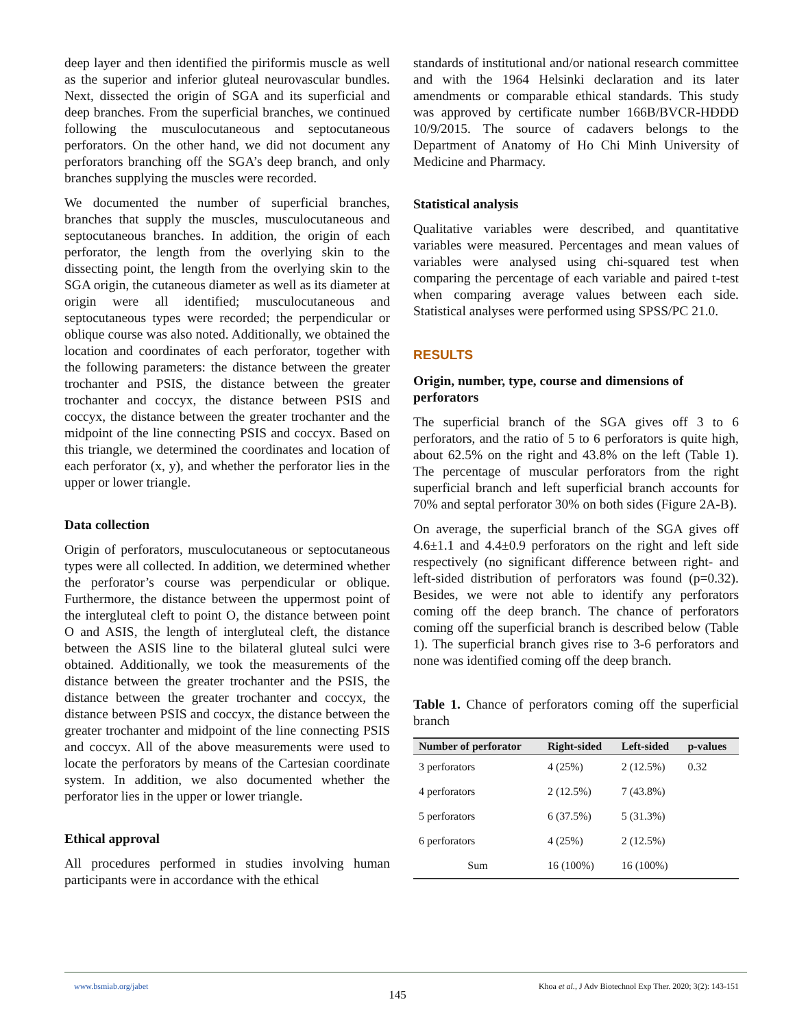deep layer and then identified the piriformis muscle as well as the superior and inferior gluteal neurovascular bundles. Next, dissected the origin of SGA and its superficial and deep branches. From the superficial branches, we continued following the musculocutaneous and septocutaneous perforators. On the other hand, we did not document any perforators branching off the SGA’s deep branch, and only branches supplying the muscles were recorded.
We documented the number of superficial branches, branches that supply the muscles, musculocutaneous and septocutaneous branches. In addition, the origin of each perforator, the length from the overlying skin to the dissecting point, the length from the overlying skin to the SGA origin, the cutaneous diameter as well as its diameter at origin were all identified; musculocutaneous and septocutaneous types were recorded; the perpendicular or oblique course was also noted. Additionally, we obtained the location and coordinates of each perforator, together with the following parameters: the distance between the greater trochanter and PSIS, the distance between the greater trochanter and coccyx, the distance between PSIS and coccyx, the distance between the greater trochanter and the midpoint of the line connecting PSIS and coccyx. Based on this triangle, we determined the coordinates and location of each perforator (x, y), and whether the perforator lies in the upper or lower triangle.
Data collection
Origin of perforators, musculocutaneous or septocutaneous types were all collected. In addition, we determined whether the perforator’s course was perpendicular or oblique. Furthermore, the distance between the uppermost point of the intergluteal cleft to point O, the distance between point O and ASIS, the length of intergluteal cleft, the distance between the ASIS line to the bilateral gluteal sulci were obtained. Additionally, we took the measurements of the distance between the greater trochanter and the PSIS, the distance between the greater trochanter and coccyx, the distance between PSIS and coccyx, the distance between the greater trochanter and midpoint of the line connecting PSIS and coccyx. All of the above measurements were used to locate the perforators by means of the Cartesian coordinate system. In addition, we also documented whether the perforator lies in the upper or lower triangle.
Ethical approval
All procedures performed in studies involving human participants were in accordance with the ethical
standards of institutional and/or national research committee and with the 1964 Helsinki declaration and its later amendments or comparable ethical standards. This study was approved by certificate number 166B/BVCR-HĐĐĐ 10/9/2015. The source of cadavers belongs to the Department of Anatomy of Ho Chi Minh University of Medicine and Pharmacy.
Statistical analysis
Qualitative variables were described, and quantitative variables were measured. Percentages and mean values of variables were analysed using chi-squared test when comparing the percentage of each variable and paired t-test when comparing average values between each side. Statistical analyses were performed using SPSS/PC 21.0.
RESULTS
Origin, number, type, course and dimensions of perforators
The superficial branch of the SGA gives off 3 to 6 perforators, and the ratio of 5 to 6 perforators is quite high, about 62.5% on the right and 43.8% on the left (Table 1). The percentage of muscular perforators from the right superficial branch and left superficial branch accounts for 70% and septal perforator 30% on both sides (Figure 2A-B).
On average, the superficial branch of the SGA gives off 4.6±1.1 and 4.4±0.9 perforators on the right and left side respectively (no significant difference between right- and left-sided distribution of perforators was found (p=0.32). Besides, we were not able to identify any perforators coming off the deep branch. The chance of perforators coming off the superficial branch is described below (Table 1). The superficial branch gives rise to 3-6 perforators and none was identified coming off the deep branch.
Table 1. Chance of perforators coming off the superficial branch
| Number of perforator | Right-sided | Left-sided | p-values |
| --- | --- | --- | --- |
| 3 perforators | 4 (25%) | 2 (12.5%) | 0.32 |
| 4 perforators | 2 (12.5%) | 7 (43.8%) | |
| 5 perforators | 6 (37.5%) | 5 (31.3%) | |
| 6 perforators | 4 (25%) | 2 (12.5%) | |
| Sum | 16 (100%) | 16 (100%) | |
www.bsmiab.org/jabet Khoa et al., J Adv Biotechnol Exp Ther. 2020; 3(2): 143-151
145